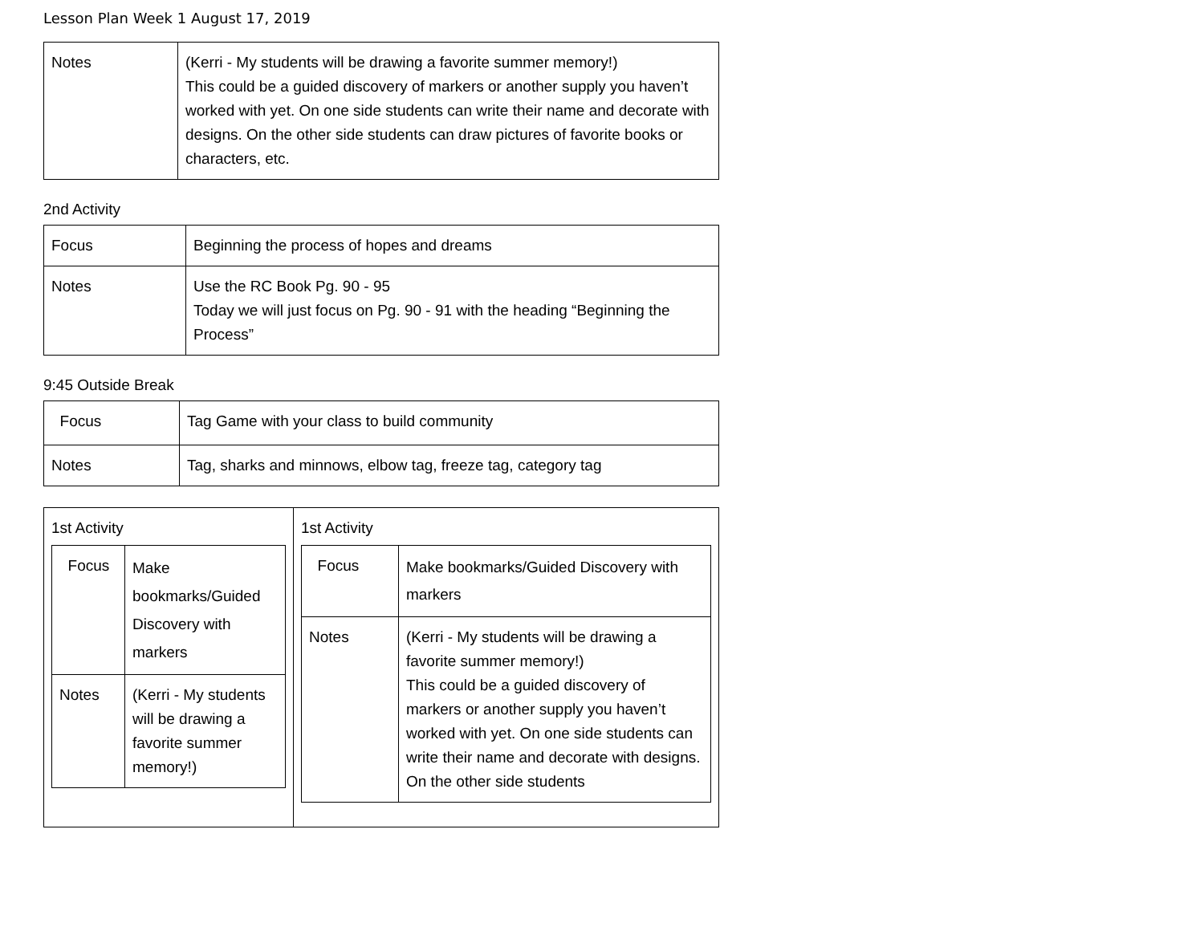Lesson Plan Week 1 August 17, 2019
| Notes | (Kerri - My students will be drawing a favorite summer memory!) This could be a guided discovery of markers or another supply you haven’t worked with yet. On one side students can write their name and decorate with designs. On the other side students can draw pictures of favorite books or characters, etc. |
2nd Activity
| Focus | Beginning the process of hopes and dreams |
| Notes | Use the RC Book Pg. 90 - 95 Today we will just focus on Pg. 90 - 91 with the heading “Beginning the Process” |
9:45 Outside Break
| Focus | Tag Game with your class to build community |
| Notes | Tag, sharks and minnows, elbow tag, freeze tag, category tag |
| 1st Activity / Focus / Make bookmarks/Guided Discovery with markers / / Notes / (Kerri - My students will be drawing a favorite summer memory!) / | 1st Activity / Focus / Make bookmarks/Guided Discovery with markers / / Notes / (Kerri - My students will be drawing a favorite summer memory!) This could be a guided discovery of markers or another supply you haven’t worked with yet. On one side students can write their name and decorate with designs. On the other side students / |